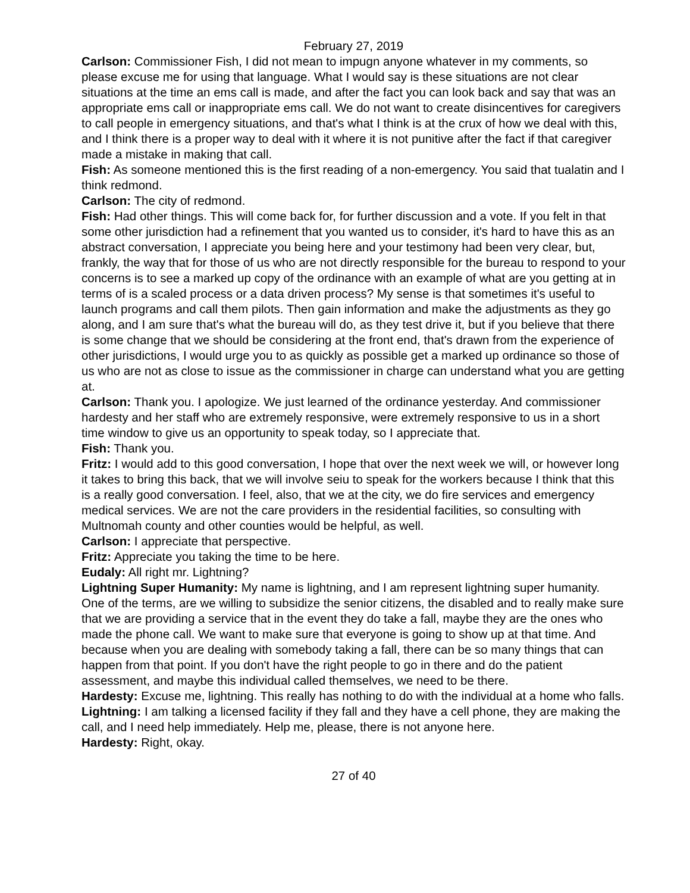February 27, 2019
Carlson: Commissioner Fish, I did not mean to impugn anyone whatever in my comments, so please excuse me for using that language. What I would say is these situations are not clear situations at the time an ems call is made, and after the fact you can look back and say that was an appropriate ems call or inappropriate ems call. We do not want to create disincentives for caregivers to call people in emergency situations, and that's what I think is at the crux of how we deal with this, and I think there is a proper way to deal with it where it is not punitive after the fact if that caregiver made a mistake in making that call.
Fish: As someone mentioned this is the first reading of a non-emergency. You said that tualatin and I think redmond.
Carlson: The city of redmond.
Fish: Had other things. This will come back for, for further discussion and a vote. If you felt in that some other jurisdiction had a refinement that you wanted us to consider, it's hard to have this as an abstract conversation, I appreciate you being here and your testimony had been very clear, but, frankly, the way that for those of us who are not directly responsible for the bureau to respond to your concerns is to see a marked up copy of the ordinance with an example of what are you getting at in terms of is a scaled process or a data driven process? My sense is that sometimes it's useful to launch programs and call them pilots. Then gain information and make the adjustments as they go along, and I am sure that's what the bureau will do, as they test drive it, but if you believe that there is some change that we should be considering at the front end, that's drawn from the experience of other jurisdictions, I would urge you to as quickly as possible get a marked up ordinance so those of us who are not as close to issue as the commissioner in charge can understand what you are getting at.
Carlson: Thank you. I apologize. We just learned of the ordinance yesterday. And commissioner hardesty and her staff who are extremely responsive, were extremely responsive to us in a short time window to give us an opportunity to speak today, so I appreciate that.
Fish: Thank you.
Fritz: I would add to this good conversation, I hope that over the next week we will, or however long it takes to bring this back, that we will involve seiu to speak for the workers because I think that this is a really good conversation. I feel, also, that we at the city, we do fire services and emergency medical services. We are not the care providers in the residential facilities, so consulting with Multnomah county and other counties would be helpful, as well.
Carlson: I appreciate that perspective.
Fritz: Appreciate you taking the time to be here.
Eudaly: All right mr. Lightning?
Lightning Super Humanity: My name is lightning, and I am represent lightning super humanity. One of the terms, are we willing to subsidize the senior citizens, the disabled and to really make sure that we are providing a service that in the event they do take a fall, maybe they are the ones who made the phone call. We want to make sure that everyone is going to show up at that time. And because when you are dealing with somebody taking a fall, there can be so many things that can happen from that point. If you don't have the right people to go in there and do the patient assessment, and maybe this individual called themselves, we need to be there.
Hardesty: Excuse me, lightning. This really has nothing to do with the individual at a home who falls.
Lightning: I am talking a licensed facility if they fall and they have a cell phone, they are making the call, and I need help immediately. Help me, please, there is not anyone here.
Hardesty: Right, okay.
27 of 40